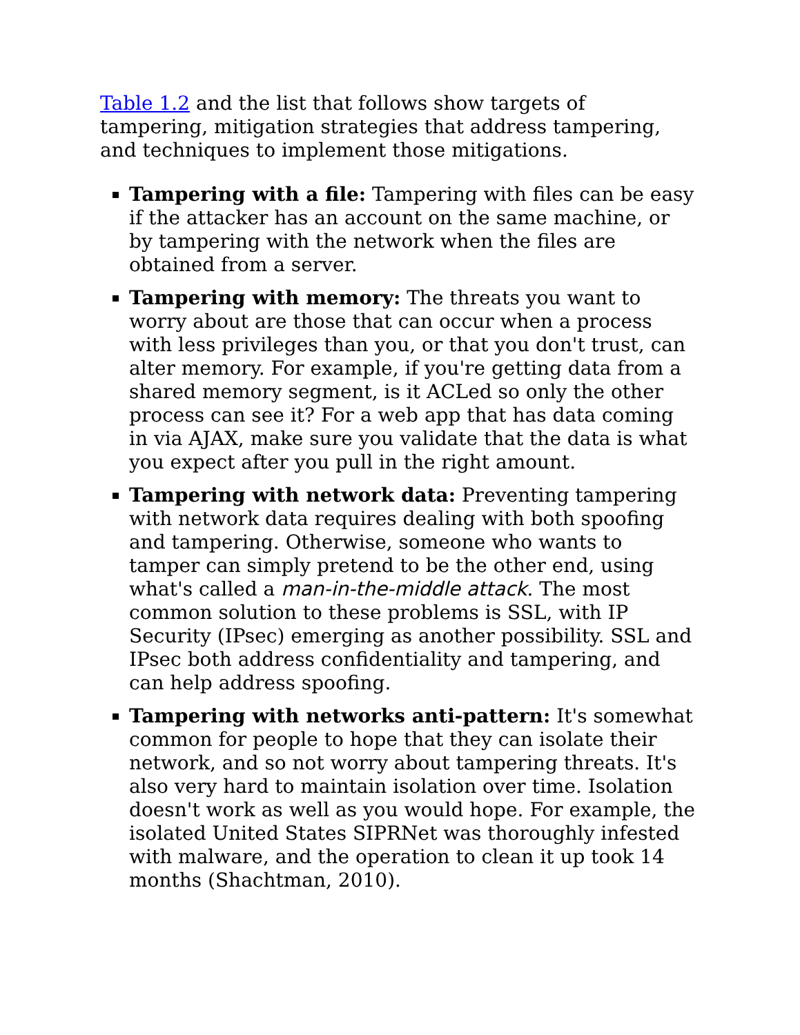Table 1.2 and the list that follows show targets of tampering, mitigation strategies that address tampering, and techniques to implement those mitigations.
Tampering with a file: Tampering with files can be easy if the attacker has an account on the same machine, or by tampering with the network when the files are obtained from a server.
Tampering with memory: The threats you want to worry about are those that can occur when a process with less privileges than you, or that you don't trust, can alter memory. For example, if you're getting data from a shared memory segment, is it ACLed so only the other process can see it? For a web app that has data coming in via AJAX, make sure you validate that the data is what you expect after you pull in the right amount.
Tampering with network data: Preventing tampering with network data requires dealing with both spoofing and tampering. Otherwise, someone who wants to tamper can simply pretend to be the other end, using what's called a man-in-the-middle attack. The most common solution to these problems is SSL, with IP Security (IPsec) emerging as another possibility. SSL and IPsec both address confidentiality and tampering, and can help address spoofing.
Tampering with networks anti-pattern: It's somewhat common for people to hope that they can isolate their network, and so not worry about tampering threats. It's also very hard to maintain isolation over time. Isolation doesn't work as well as you would hope. For example, the isolated United States SIPRNet was thoroughly infested with malware, and the operation to clean it up took 14 months (Shachtman, 2010).